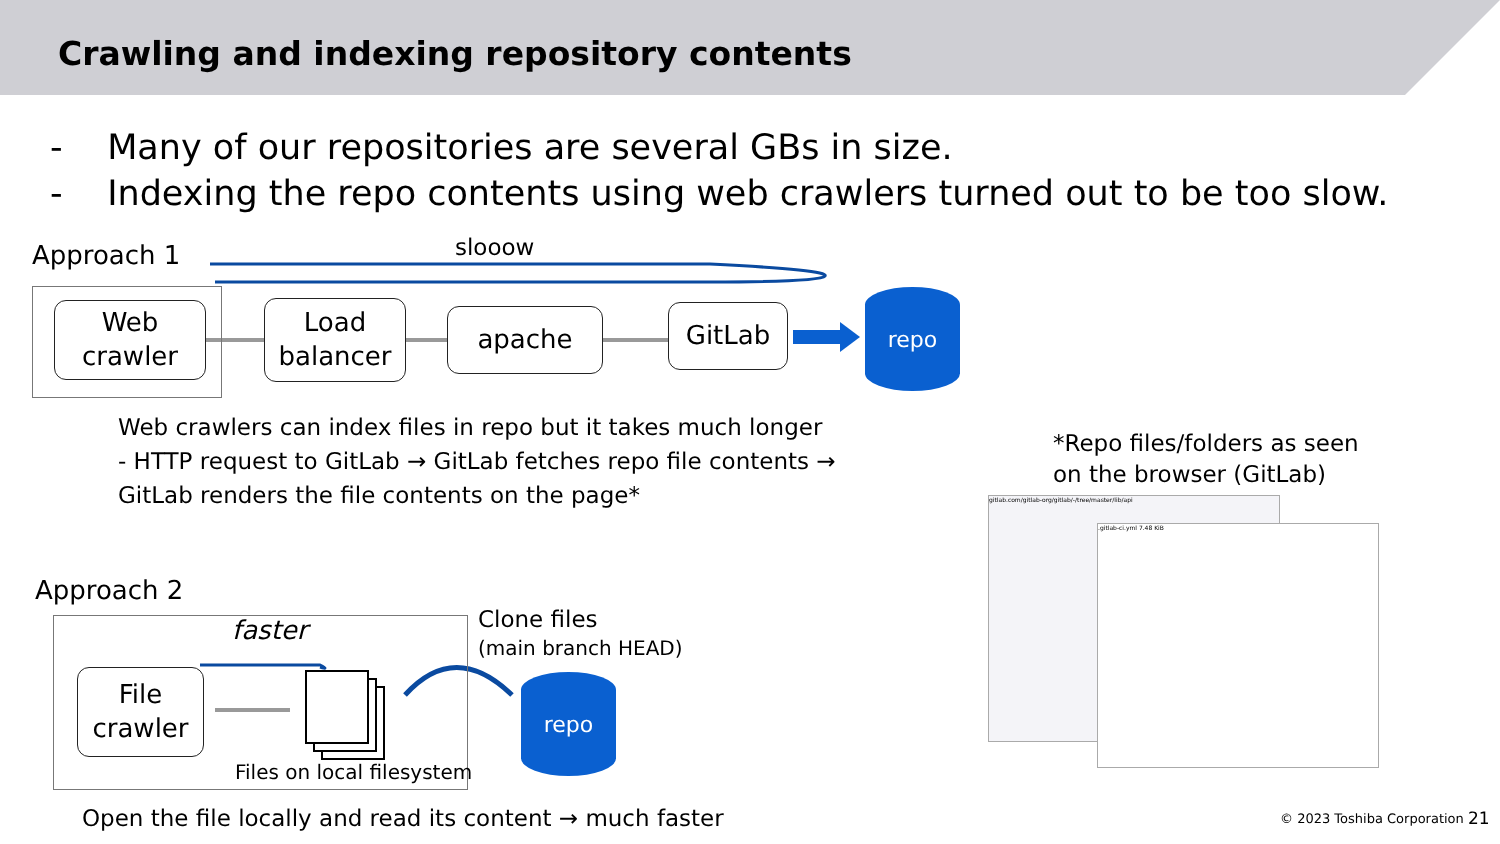Crawling and indexing repository contents
- Many of our repositories are several GBs in size.
- Indexing the repo contents using web crawlers turned out to be too slow.
Approach 1 slooow
Web
crawler
Load
balancer
apache GitLab
repo
Web crawlers can index files in repo but it takes much longer
- HTTP request to GitLab → GitLab fetches repo file contents →
GitLab renders the file contents on the page*
*Repo files/folders as seen
on the browser (GitLab)
gitlab.com/gitlab-org/gitlab/-/tree/master/lib/api
.gitlab-ci.yml 7.48 KiB
Approach 2
faster
File
crawler
Files on local filesystem
Clone files
(main branch HEAD)
repo
Open the file locally and read its content → much faster
© 2023 Toshiba Corporation 21